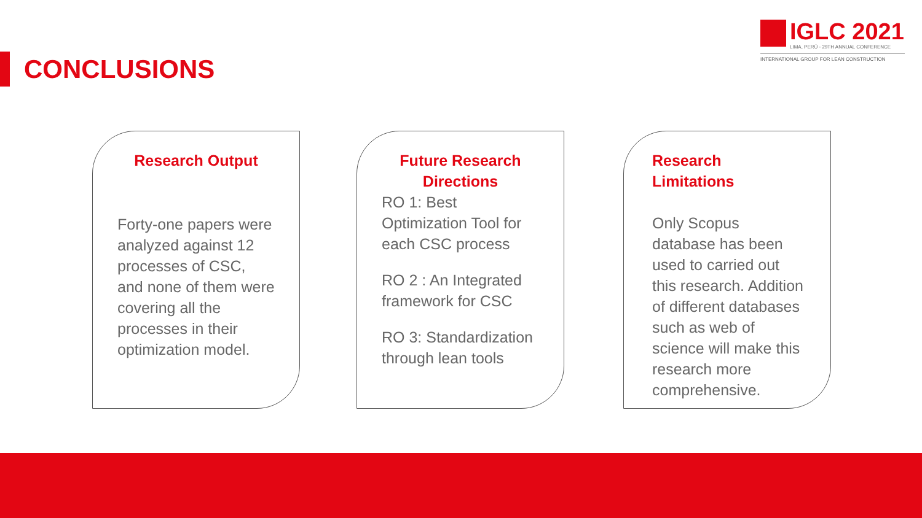CONCLUSIONS
IGLC 2021
LIMA, PERÚ - 29TH ANNUAL CONFERENCE
INTERNATIONAL GROUP FOR LEAN CONSTRUCTION
Research Output
Forty-one papers were analyzed against 12 processes of CSC, and none of them were covering all the processes in their optimization model.
Future Research Directions
RO 1: Best Optimization Tool for each CSC process
RO 2 : An Integrated framework for CSC
RO 3: Standardization through lean tools
Research Limitations
Only Scopus database has been used to carried out this research. Addition of different databases such as web of science will make this research more comprehensive.